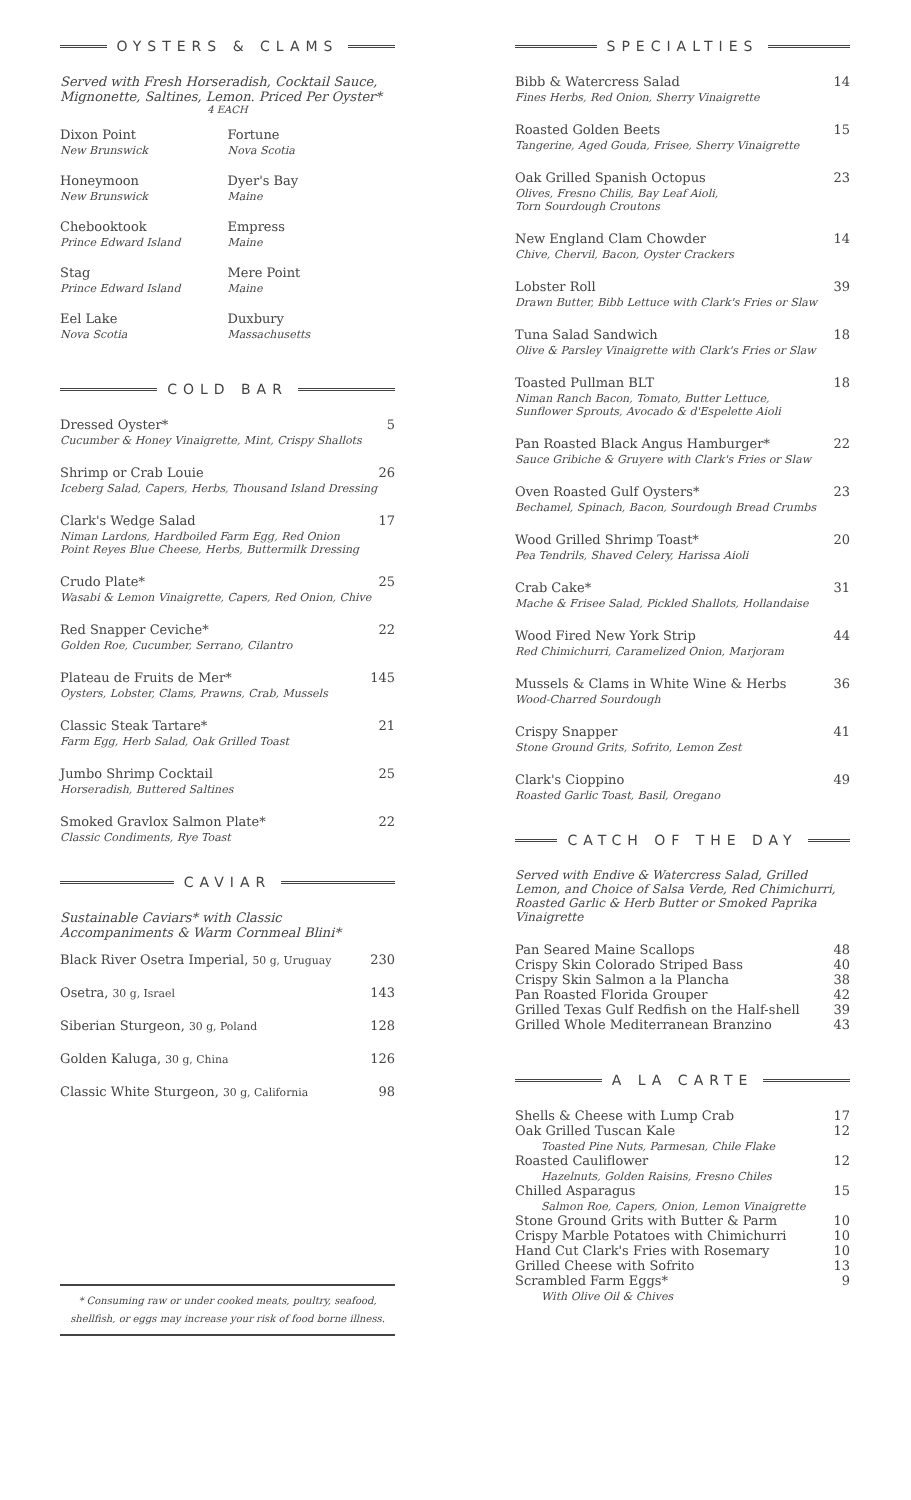OYSTERS & CLAMS
Served with Fresh Horseradish, Cocktail Sauce,
Mignonette, Saltines, Lemon. Priced Per Oyster*
4 EACH
Dixon Point
New Brunswick
Fortune
Nova Scotia
Honeymoon
New Brunswick
Dyer's Bay
Maine
Chebooktook
Prince Edward Island
Empress
Maine
Stag
Prince Edward Island
Mere Point
Maine
Eel Lake
Nova Scotia
Duxbury
Massachusetts
COLD BAR
Dressed Oyster*
Cucumber & Honey Vinaigrette, Mint, Crispy Shallots
5
Shrimp or Crab Louie
Iceberg Salad, Capers, Herbs, Thousand Island Dressing
26
Clark's Wedge Salad
Niman Lardons, Hardboiled Farm Egg, Red Onion
Point Reyes Blue Cheese, Herbs, Buttermilk Dressing
17
Crudo Plate*
Wasabi & Lemon Vinaigrette, Capers, Red Onion, Chive
25
Red Snapper Ceviche*
Golden Roe, Cucumber, Serrano, Cilantro
22
Plateau de Fruits de Mer*
Oysters, Lobster, Clams, Prawns, Crab, Mussels
145
Classic Steak Tartare*
Farm Egg, Herb Salad, Oak Grilled Toast
21
Jumbo Shrimp Cocktail
Horseradish, Buttered Saltines
25
Smoked Gravlox Salmon Plate*
Classic Condiments, Rye Toast
22
CAVIAR
Sustainable Caviars* with Classic
Accompaniments & Warm Cornmeal Blini*
Black River Osetra Imperial, 50 g, Uruguay
230
Osetra, 30 g, Israel
143
Siberian Sturgeon, 30 g, Poland
128
Golden Kaluga, 30 g, China
126
Classic White Sturgeon, 30 g, California
98
* Consuming raw or under cooked meats, poultry, seafood,
shellfish, or eggs may increase your risk of food borne illness.
SPECIALTIES
Bibb & Watercress Salad
Fines Herbs, Red Onion, Sherry Vinaigrette
14
Roasted Golden Beets
Tangerine, Aged Gouda, Frisee, Sherry Vinaigrette
15
Oak Grilled Spanish Octopus
Olives, Fresno Chilis, Bay Leaf Aioli,
Torn Sourdough Croutons
23
New England Clam Chowder
Chive, Chervil, Bacon, Oyster Crackers
14
Lobster Roll
Drawn Butter, Bibb Lettuce with Clark's Fries or Slaw
39
Tuna Salad Sandwich
Olive & Parsley Vinaigrette with Clark's Fries or Slaw
18
Toasted Pullman BLT
Niman Ranch Bacon, Tomato, Butter Lettuce,
Sunflower Sprouts, Avocado & d'Espelette Aioli
18
Pan Roasted Black Angus Hamburger*
Sauce Gribiche & Gruyere with Clark's Fries or Slaw
22
Oven Roasted Gulf Oysters*
Bechamel, Spinach, Bacon, Sourdough Bread Crumbs
23
Wood Grilled Shrimp Toast*
Pea Tendrils, Shaved Celery, Harissa Aioli
20
Crab Cake*
Mache & Frisee Salad, Pickled Shallots, Hollandaise
31
Wood Fired New York Strip
Red Chimichurri, Caramelized Onion, Marjoram
44
Mussels & Clams in White Wine & Herbs
Wood-Charred Sourdough
36
Crispy Snapper
Stone Ground Grits, Sofrito, Lemon Zest
41
Clark's Cioppino
Roasted Garlic Toast, Basil, Oregano
49
CATCH OF THE DAY
Served with Endive & Watercress Salad, Grilled Lemon, and Choice of Salsa Verde, Red Chimichurri, Roasted Garlic & Herb Butter or Smoked Paprika Vinaigrette
| Pan Seared Maine Scallops | 48 |
| Crispy Skin Colorado Striped Bass | 40 |
| Crispy Skin Salmon a la Plancha | 38 |
| Pan Roasted Florida Grouper | 42 |
| Grilled Texas Gulf Redfish on the Half-shell | 39 |
| Grilled Whole Mediterranean Branzino | 43 |
A LA CARTE
| Shells & Cheese with Lump Crab | 17 |
| Oak Grilled Tuscan Kale Toasted Pine Nuts, Parmesan, Chile Flake | 12 |
| Roasted Cauliflower Hazelnuts, Golden Raisins, Fresno Chiles | 12 |
| Chilled Asparagus Salmon Roe, Capers, Onion, Lemon Vinaigrette | 15 |
| Stone Ground Grits with Butter & Parm | 10 |
| Crispy Marble Potatoes with Chimichurri | 10 |
| Hand Cut Clark's Fries with Rosemary | 10 |
| Grilled Cheese with Sofrito | 13 |
| Scrambled Farm Eggs* With Olive Oil & Chives | 9 |